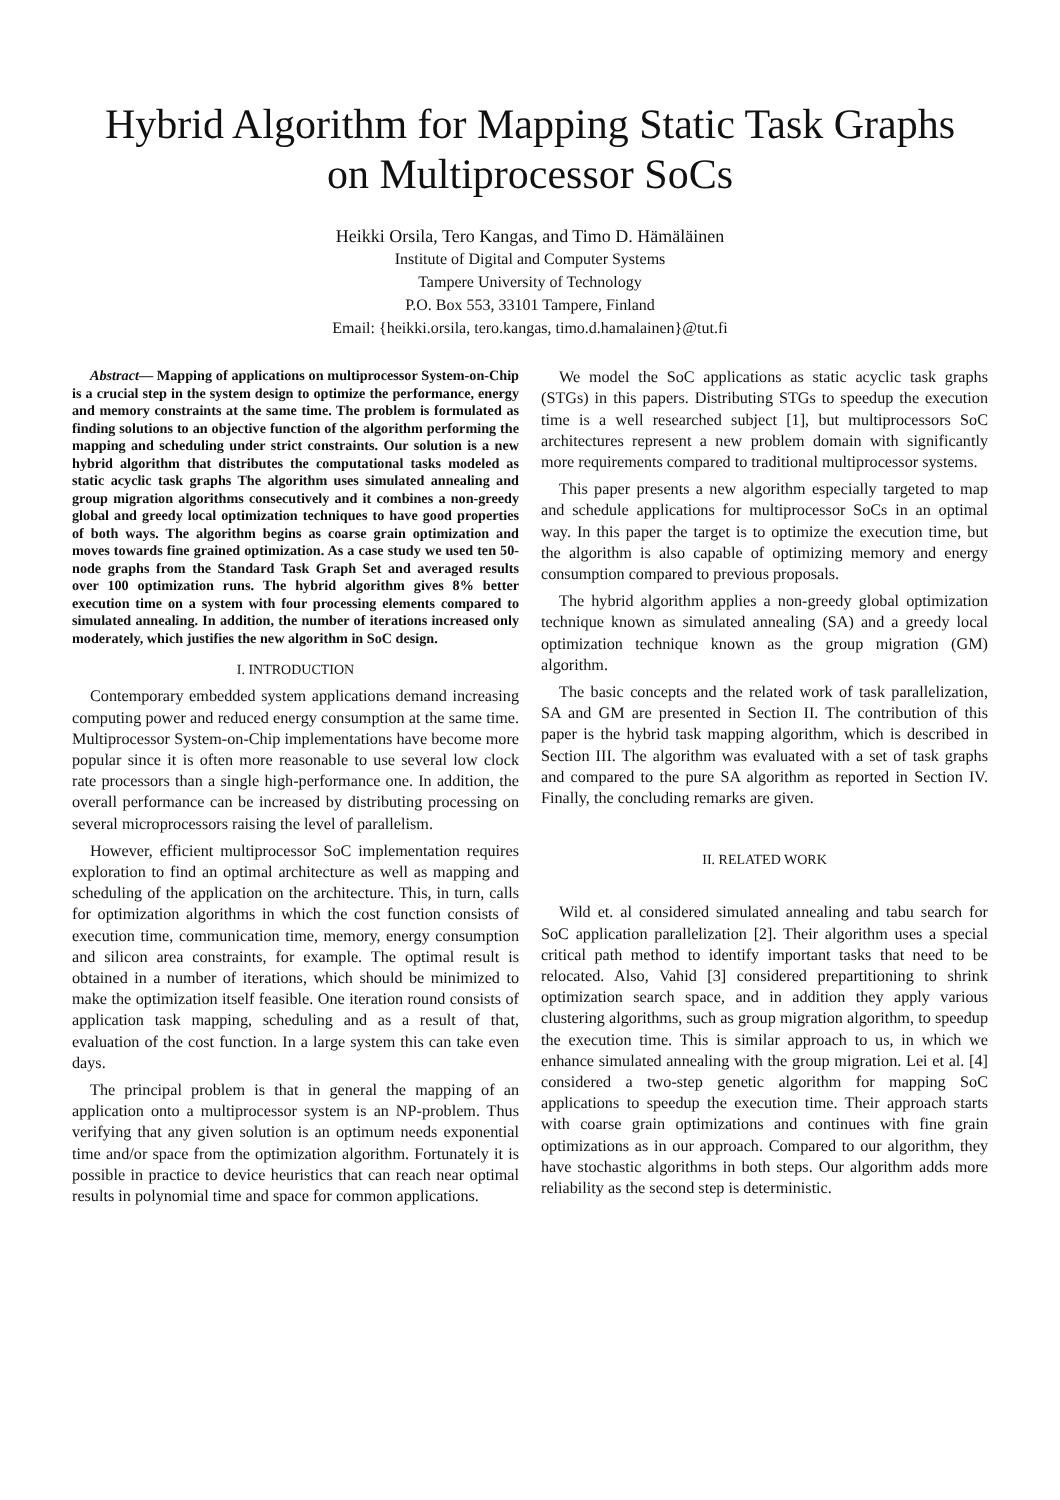Hybrid Algorithm for Mapping Static Task Graphs
on Multiprocessor SoCs
Heikki Orsila, Tero Kangas, and Timo D. Hämäläinen
Institute of Digital and Computer Systems
Tampere University of Technology
P.O. Box 553, 33101 Tampere, Finland
Email: {heikki.orsila, tero.kangas, timo.d.hamalainen}@tut.fi
Abstract— Mapping of applications on multiprocessor System-on-Chip is a crucial step in the system design to optimize the performance, energy and memory constraints at the same time. The problem is formulated as finding solutions to an objective function of the algorithm performing the mapping and scheduling under strict constraints. Our solution is a new hybrid algorithm that distributes the computational tasks modeled as static acyclic task graphs The algorithm uses simulated annealing and group migration algorithms consecutively and it combines a non-greedy global and greedy local optimization techniques to have good properties of both ways. The algorithm begins as coarse grain optimization and moves towards fine grained optimization. As a case study we used ten 50-node graphs from the Standard Task Graph Set and averaged results over 100 optimization runs. The hybrid algorithm gives 8% better execution time on a system with four processing elements compared to simulated annealing. In addition, the number of iterations increased only moderately, which justifies the new algorithm in SoC design.
I. INTRODUCTION
Contemporary embedded system applications demand increasing computing power and reduced energy consumption at the same time. Multiprocessor System-on-Chip implementations have become more popular since it is often more reasonable to use several low clock rate processors than a single high-performance one. In addition, the overall performance can be increased by distributing processing on several microprocessors raising the level of parallelism.
However, efficient multiprocessor SoC implementation requires exploration to find an optimal architecture as well as mapping and scheduling of the application on the architecture. This, in turn, calls for optimization algorithms in which the cost function consists of execution time, communication time, memory, energy consumption and silicon area constraints, for example. The optimal result is obtained in a number of iterations, which should be minimized to make the optimization itself feasible. One iteration round consists of application task mapping, scheduling and as a result of that, evaluation of the cost function. In a large system this can take even days.
The principal problem is that in general the mapping of an application onto a multiprocessor system is an NP-problem. Thus verifying that any given solution is an optimum needs exponential time and/or space from the optimization algorithm. Fortunately it is possible in practice to device heuristics that can reach near optimal results in polynomial time and space for common applications.
We model the SoC applications as static acyclic task graphs (STGs) in this papers. Distributing STGs to speedup the execution time is a well researched subject [1], but multiprocessors SoC architectures represent a new problem domain with significantly more requirements compared to traditional multiprocessor systems.
This paper presents a new algorithm especially targeted to map and schedule applications for multiprocessor SoCs in an optimal way. In this paper the target is to optimize the execution time, but the algorithm is also capable of optimizing memory and energy consumption compared to previous proposals.
The hybrid algorithm applies a non-greedy global optimization technique known as simulated annealing (SA) and a greedy local optimization technique known as the group migration (GM) algorithm.
The basic concepts and the related work of task parallelization, SA and GM are presented in Section II. The contribution of this paper is the hybrid task mapping algorithm, which is described in Section III. The algorithm was evaluated with a set of task graphs and compared to the pure SA algorithm as reported in Section IV. Finally, the concluding remarks are given.
II. RELATED WORK
Wild et. al considered simulated annealing and tabu search for SoC application parallelization [2]. Their algorithm uses a special critical path method to identify important tasks that need to be relocated. Also, Vahid [3] considered prepartitioning to shrink optimization search space, and in addition they apply various clustering algorithms, such as group migration algorithm, to speedup the execution time. This is similar approach to us, in which we enhance simulated annealing with the group migration. Lei et al. [4] considered a two-step genetic algorithm for mapping SoC applications to speedup the execution time. Their approach starts with coarse grain optimizations and continues with fine grain optimizations as in our approach. Compared to our algorithm, they have stochastic algorithms in both steps. Our algorithm adds more reliability as the second step is deterministic.